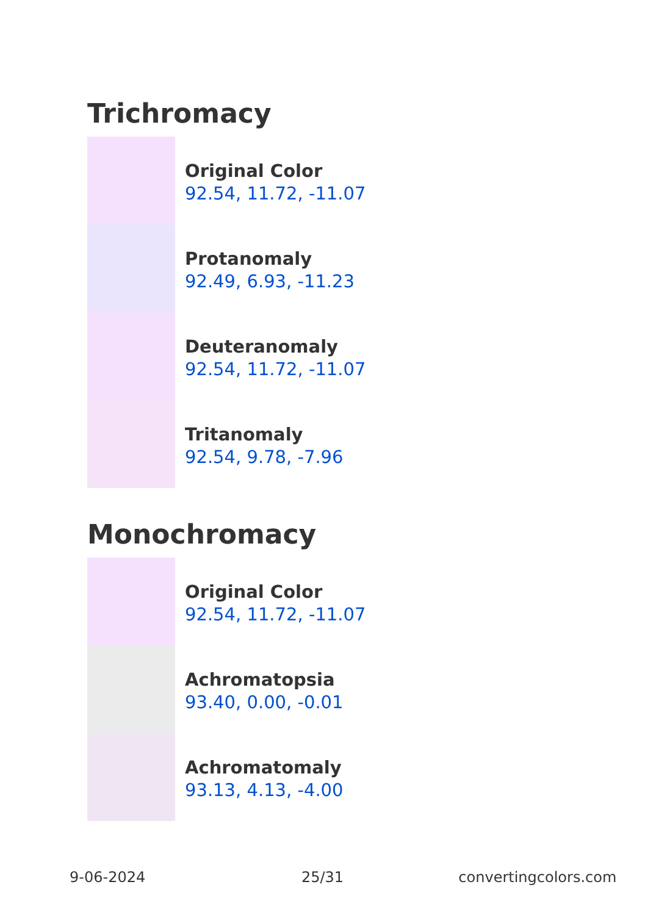Trichromacy
Original Color
92.54, 11.72, -11.07
Protanomaly
92.49, 6.93, -11.23
Deuteranomaly
92.54, 11.72, -11.07
Tritanomaly
92.54, 9.78, -7.96
Monochromacy
Original Color
92.54, 11.72, -11.07
Achromatopsia
93.40, 0.00, -0.01
Achromatomaly
93.13, 4.13, -4.00
9-06-2024 25/31 convertingcolors.com